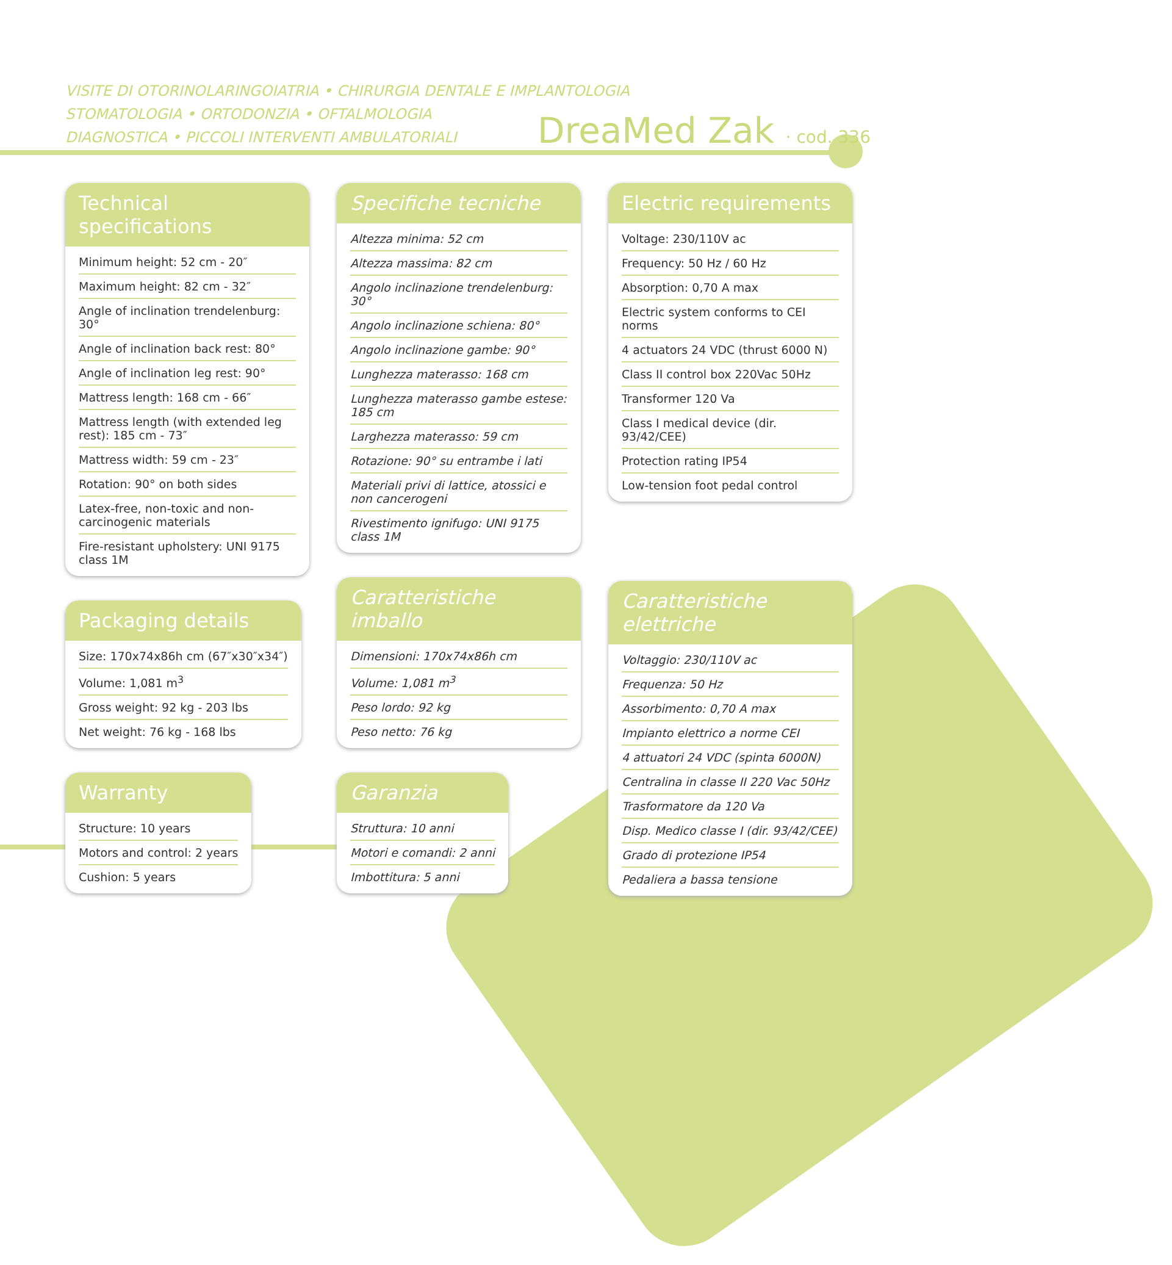VISITE DI OTORINOLARINGOIATRIA • CHIRURGIA DENTALE E IMPLANTOLOGIA
STOMATOLOGIA • ORTODONZIA • OFTALMOLOGIA
DIAGNOSTICA • PICCOLI INTERVENTI AMBULATORIALI
DreaMed Zak · cod. 336
Technical specifications
Minimum height: 52 cm - 20″
Maximum height: 82 cm - 32″
Angle of inclination trendelenburg: 30°
Angle of inclination back rest: 80°
Angle of inclination leg rest: 90°
Mattress length: 168 cm - 66″
Mattress length (with extended leg rest): 185 cm - 73″
Mattress width: 59 cm - 23″
Rotation: 90° on both sides
Latex-free, non-toxic and non-carcinogenic materials
Fire-resistant upholstery: UNI 9175 class 1M
Packaging details
Size: 170x74x86h cm (67″x30″x34″)
Volume: 1,081 m<sup>3</sup>
Gross weight: 92 kg - 203 lbs
Net weight: 76 kg - 168 lbs
Warranty
Structure: 10 years
Motors and control: 2 years
Cushion: 5 years
Specifiche tecniche
Altezza minima: 52 cm
Altezza massima: 82 cm
Angolo inclinazione trendelenburg: 30°
Angolo inclinazione schiena: 80°
Angolo inclinazione gambe: 90°
Lunghezza materasso: 168 cm
Lunghezza materasso gambe estese: 185 cm
Larghezza materasso: 59 cm
Rotazione: 90° su entrambe i lati
Materiali privi di lattice, atossici e non cancerogeni
Rivestimento ignifugo: UNI 9175 class 1M
Caratteristiche imballo
Dimensioni: 170x74x86h cm
Volume: 1,081 m<sup>3</sup>
Peso lordo: 92 kg
Peso netto: 76 kg
Garanzia
Struttura: 10 anni
Motori e comandi: 2 anni
Imbottitura: 5 anni
Electric requirements
Voltage: 230/110V ac
Frequency: 50 Hz / 60 Hz
Absorption: 0,70 A max
Electric system conforms to CEI norms
4 actuators 24 VDC (thrust 6000 N)
Class II control box 220Vac 50Hz
Transformer 120 Va
Class I medical device (dir. 93/42/CEE)
Protection rating IP54
Low-tension foot pedal control
Caratteristiche elettriche
Voltaggio: 230/110V ac
Frequenza: 50 Hz
Assorbimento: 0,70 A max
Impianto elettrico a norme CEI
4 attuatori 24 VDC (spinta 6000N)
Centralina in classe II 220 Vac 50Hz
Trasformatore da 120 Va
Disp. Medico classe I (dir. 93/42/CEE)
Grado di protezione IP54
Pedaliera a bassa tensione